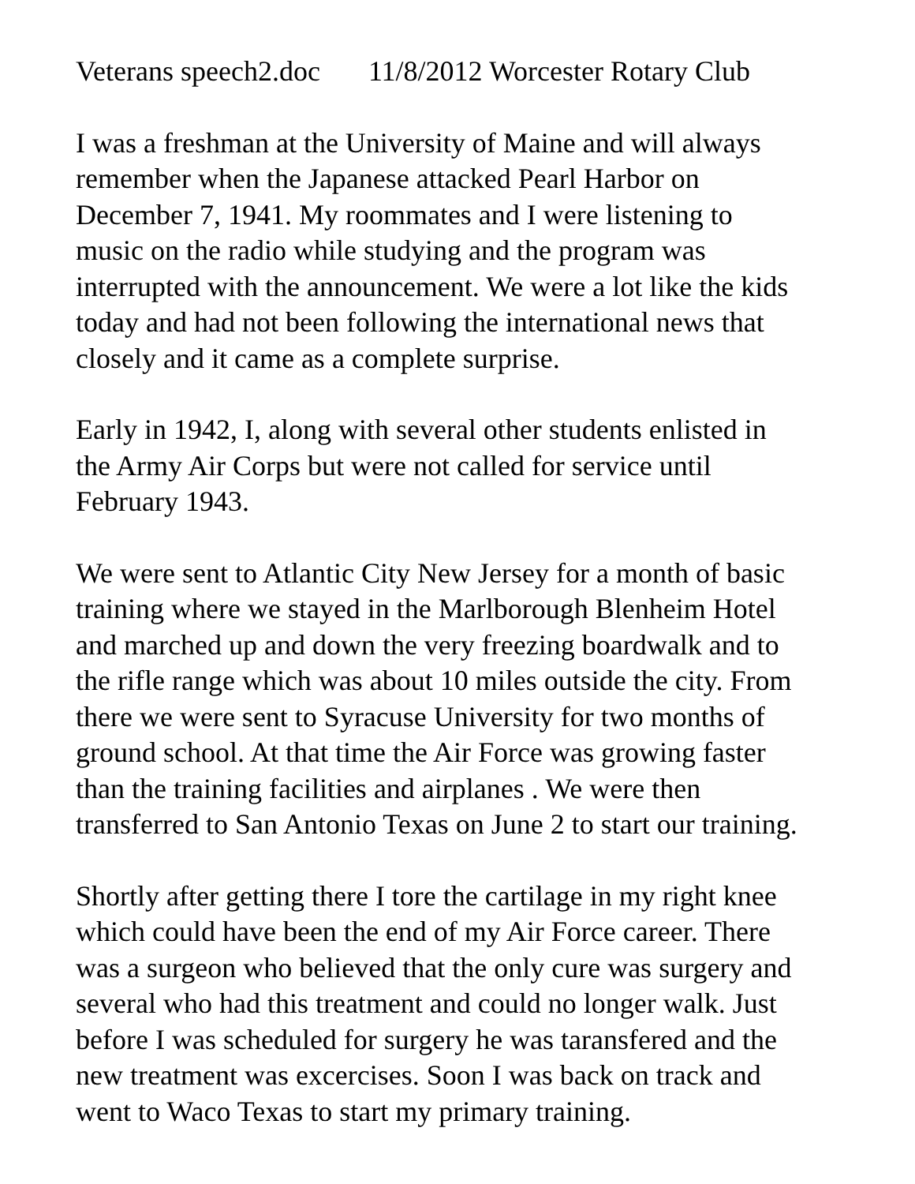Veterans speech2.doc 11/8/2012 Worcester Rotary Club
I was a freshman at the University of Maine and will always
remember when the Japanese attacked Pearl Harbor on
December 7, 1941. My roommates and I were listening to
music on the radio while studying and the program was
interrupted with the announcement. We were a lot like the kids
today and had not been following the international news that
closely and it came as a complete surprise.
Early in 1942, I, along with several other students enlisted in
the Army Air Corps but were not called for service until
February 1943.
We were sent to Atlantic City New Jersey for a month of basic
training where we stayed in the Marlborough Blenheim Hotel
and marched up and down the very freezing boardwalk and to
the rifle range which was about 10 miles outside the city. From
there we were sent to Syracuse University for two months of
ground school. At that time the Air Force was growing faster
than the training facilities and airplanes . We were then
transferred to San Antonio Texas on June 2 to start our training.
Shortly after getting there I tore the cartilage in my right knee
which could have been the end of my Air Force career. There
was a surgeon who believed that the only cure was surgery and
several who had this treatment and could no longer walk. Just
before I was scheduled for surgery he was taransfered and the
new treatment was excercises. Soon I was back on track and
went to Waco Texas to start my primary training.